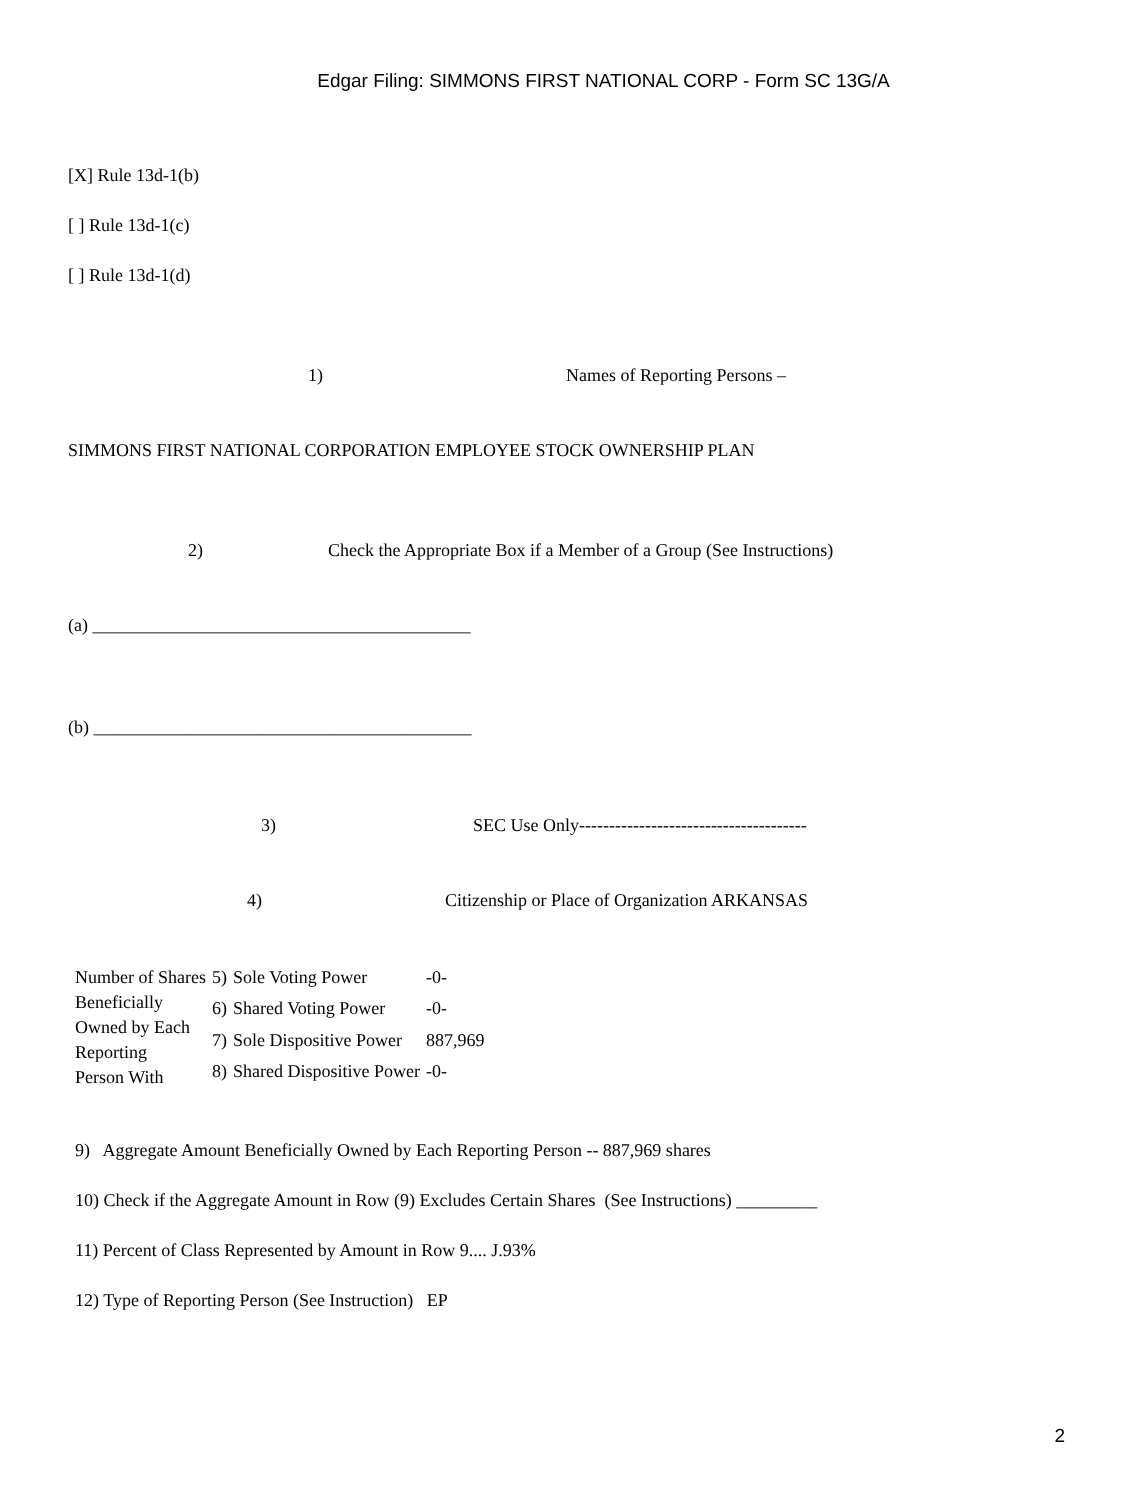Edgar Filing: SIMMONS FIRST NATIONAL CORP - Form SC 13G/A
[X] Rule 13d-1(b)
[ ] Rule 13d-1(c)
[ ] Rule 13d-1(d)
1) Names of Reporting Persons –
SIMMONS FIRST NATIONAL CORPORATION EMPLOYEE STOCK OWNERSHIP PLAN
2)
Check the Appropriate Box if a Member of a Group (See Instructions)
(a) __________________________________________
(b) __________________________________________
3)
SEC Use Only--------------------------------------
4)
Citizenship or Place of Organization ARKANSAS
| Number of Shares Beneficially Owned by Each Reporting Person With | 5) | Sole Voting Power | -0- |
| | 6) | Shared Voting Power | -0- |
| | 7) | Sole Dispositive Power | 887,969 |
| | 8) | Shared Dispositive Power | -0- |
9) Aggregate Amount Beneficially Owned by Each Reporting Person -- 887,969 shares
10) Check if the Aggregate Amount in Row (9) Excludes Certain Shares (See Instructions) _________
11) Percent of Class Represented by Amount in Row 9.... J.93%
12) Type of Reporting Person (See Instruction) EP
2